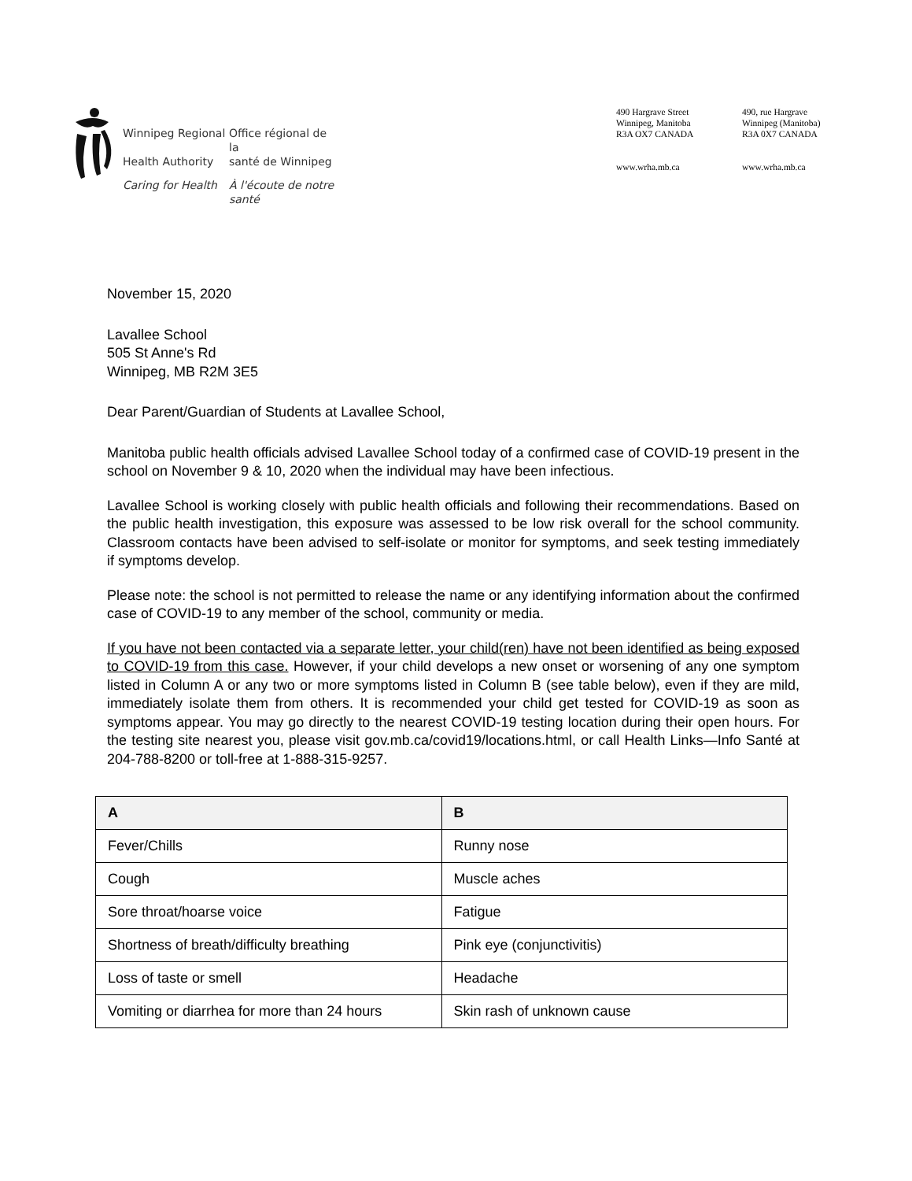Winnipeg Regional
Office régional de la
Health Authority santé de Winnipeg
Caring for Health
À l'écoute de notre santé
490 Hargrave Street
Winnipeg, Manitoba
R3A OX7 CANADA
www.wrha.mb.ca
490, rue Hargrave
Winnipeg (Manitoba)
R3A 0X7 CANADA
www.wrha.mb.ca
November 15, 2020
Lavallee School
505 St Anne's Rd
Winnipeg, MB R2M 3E5
Dear Parent/Guardian of Students at Lavallee School,
Manitoba public health officials advised Lavallee School today of a confirmed case of COVID-19 present in the school on November 9 & 10, 2020 when the individual may have been infectious.
Lavallee School is working closely with public health officials and following their recommendations. Based on the public health investigation, this exposure was assessed to be low risk overall for the school community. Classroom contacts have been advised to self-isolate or monitor for symptoms, and seek testing immediately if symptoms develop.
Please note: the school is not permitted to release the name or any identifying information about the confirmed case of COVID-19 to any member of the school, community or media.
If you have not been contacted via a separate letter, your child(ren) have not been identified as being exposed to COVID-19 from this case. However, if your child develops a new onset or worsening of any one symptom listed in Column A or any two or more symptoms listed in Column B (see table below), even if they are mild, immediately isolate them from others. It is recommended your child get tested for COVID-19 as soon as symptoms appear. You may go directly to the nearest COVID-19 testing location during their open hours. For the testing site nearest you, please visit gov.mb.ca/covid19/locations.html, or call Health Links—Info Santé at 204-788-8200 or toll-free at 1-888-315-9257.
| A | B |
| --- | --- |
| Fever/Chills | Runny nose |
| Cough | Muscle aches |
| Sore throat/hoarse voice | Fatigue |
| Shortness of breath/difficulty breathing | Pink eye (conjunctivitis) |
| Loss of taste or smell | Headache |
| Vomiting or diarrhea for more than 24 hours | Skin rash of unknown cause |